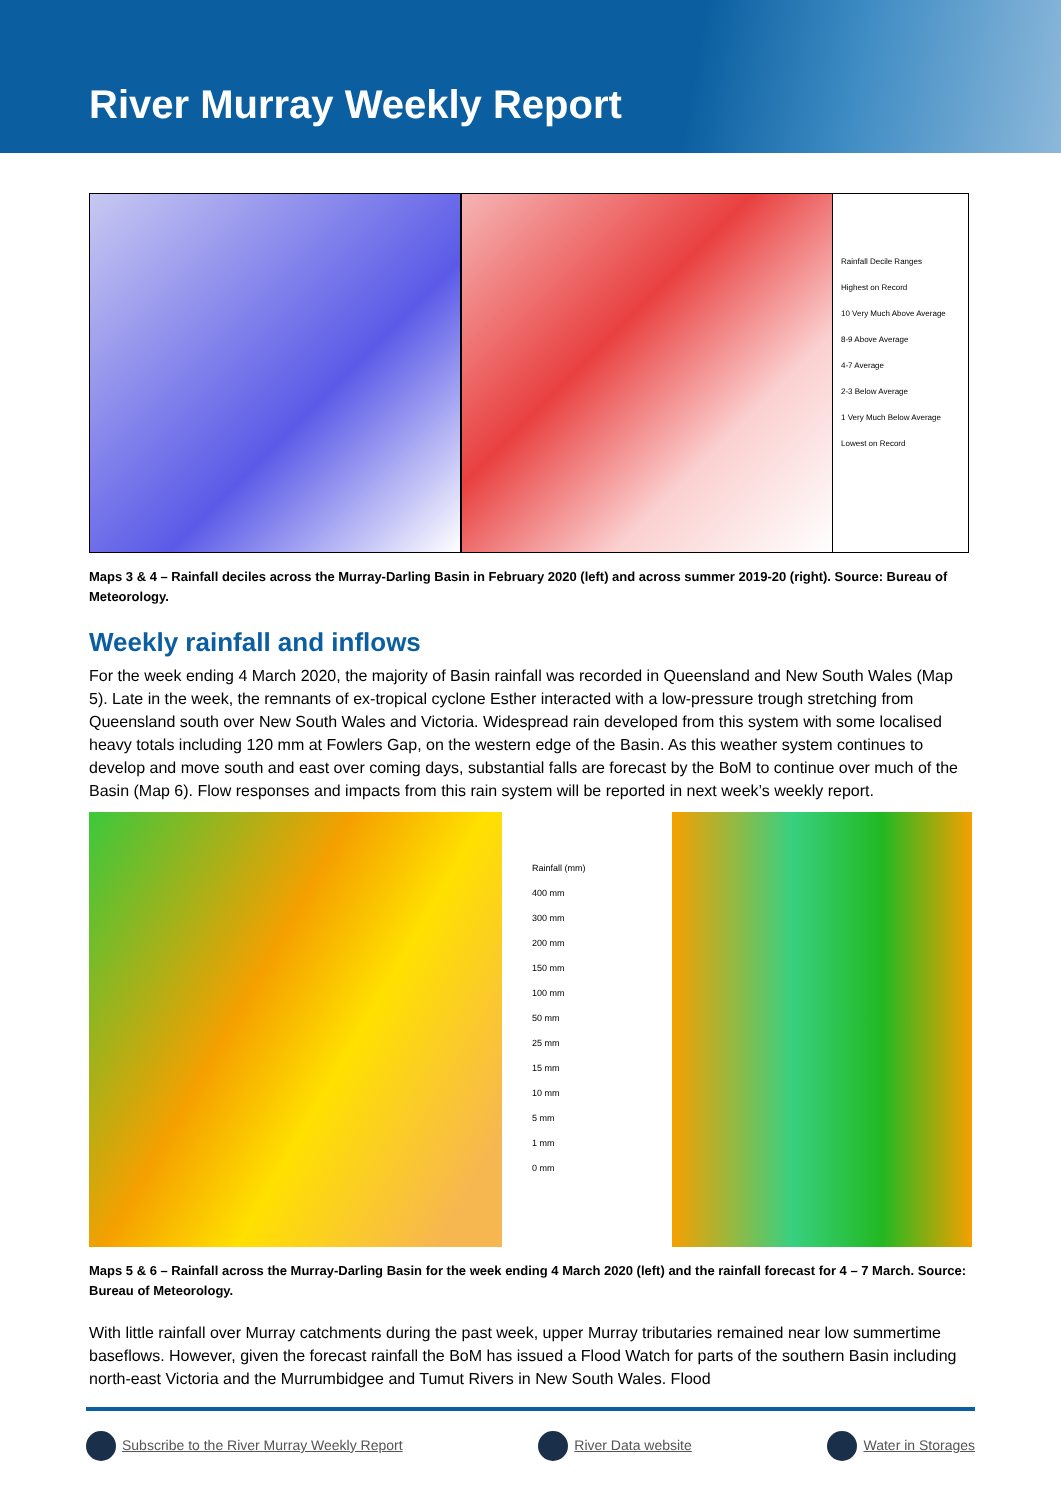River Murray Weekly Report
Rainfall Decile Ranges
Highest on Record
10 Very Much Above Average
8-9 Above Average
4-7 Average
2-3 Below Average
1 Very Much Below Average
Lowest on Record
Maps 3 & 4 – Rainfall deciles across the Murray-Darling Basin in February 2020 (left) and across summer 2019-20 (right). Source: Bureau of Meteorology.
Weekly rainfall and inflows
For the week ending 4 March 2020, the majority of Basin rainfall was recorded in Queensland and New South Wales (Map 5). Late in the week, the remnants of ex-tropical cyclone Esther interacted with a low-pressure trough stretching from Queensland south over New South Wales and Victoria. Widespread rain developed from this system with some localised heavy totals including 120 mm at Fowlers Gap, on the western edge of the Basin. As this weather system continues to develop and move south and east over coming days, substantial falls are forecast by the BoM to continue over much of the Basin (Map 6). Flow responses and impacts from this rain system will be reported in next week’s weekly report.
Rainfall (mm)
400 mm
300 mm
200 mm
150 mm
100 mm
50 mm
25 mm
15 mm
10 mm
5 mm
1 mm
0 mm
Maps 5 & 6 – Rainfall across the Murray-Darling Basin for the week ending 4 March 2020 (left) and the rainfall forecast for 4 – 7 March. Source: Bureau of Meteorology.
With little rainfall over Murray catchments during the past week, upper Murray tributaries remained near low summertime baseflows. However, given the forecast rainfall the BoM has issued a Flood Watch for parts of the southern Basin including north-east Victoria and the Murrumbidgee and Tumut Rivers in New South Wales. Flood
Subscribe to the River Murray Weekly Report
River Data website Water in Storages